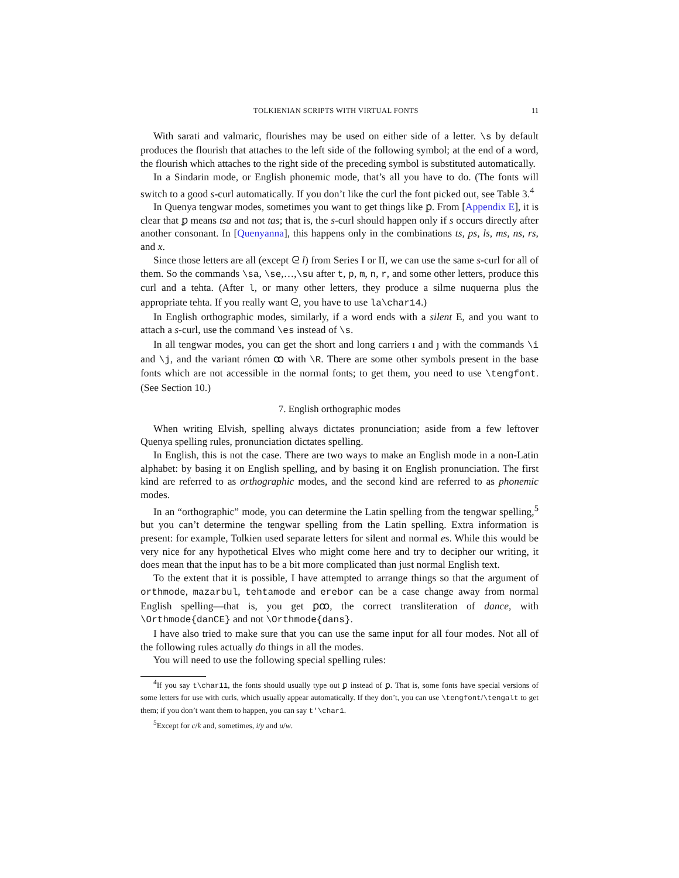TOLKIENIAN SCRIPTS WITH VIRTUAL FONTS 11
With sarati and valmaric, flourishes may be used on either side of a letter. \s by default produces the flourish that attaches to the left side of the following symbol; at the end of a word, the flourish which attaches to the right side of the preceding symbol is substituted automatically.
In a Sindarin mode, or English phonemic mode, that’s all you have to do. (The fonts will switch to a good s-curl automatically. If you don’t like the curl the font picked out, see Table 3.<sup>4</sup>
In Quenya tengwar modes, sometimes you want to get things like ꝑ. From [Appendix E], it is clear that ꝑ means tsa and not tas; that is, the s-curl should happen only if s occurs directly after another consonant. In [Quenyanna], this happens only in the combinations ts, ps, ls, ms, ns, rs, and x.
Since those letters are all (except ᘓ l) from Series I or II, we can use the same s-curl for all of them. So the commands \sa, \se,…,\su after t, p, m, n, r, and some other letters, produce this curl and a tehta. (After l, or many other letters, they produce a silme nuquerna plus the appropriate tehta. If you really want ᘓ, you have to use la\char14.)
In English orthographic modes, similarly, if a word ends with a silent E, and you want to attach a s-curl, use the command \es instead of \s.
In all tengwar modes, you can get the short and long carriers ı and ȷ with the commands \i and \j, and the variant rómen ꝏ with \R. There are some other symbols present in the base fonts which are not accessible in the normal fonts; to get them, you need to use \tengfont. (See Section 10.)
7. English orthographic modes
When writing Elvish, spelling always dictates pronunciation; aside from a few leftover Quenya spelling rules, pronunciation dictates spelling.
In English, this is not the case. There are two ways to make an English mode in a non-Latin alphabet: by basing it on English spelling, and by basing it on English pronunciation. The first kind are referred to as orthographic modes, and the second kind are referred to as phonemic modes.
In an “orthographic” mode, you can determine the Latin spelling from the tengwar spelling,<sup>5</sup> but you can’t determine the tengwar spelling from the Latin spelling. Extra information is present: for example, Tolkien used separate letters for silent and normal es. While this would be very nice for any hypothetical Elves who might come here and try to decipher our writing, it does mean that the input has to be a bit more complicated than just normal English text.
To the extent that it is possible, I have attempted to arrange things so that the argument of orthmode, mazarbul, tehtamode and erebor can be a case change away from normal English spelling—that is, you get ꝑꝏ, the correct transliteration of dance, with \Orthmode{danCE} and not \Orthmode{dans}.
I have also tried to make sure that you can use the same input for all four modes. Not all of the following rules actually do things in all the modes.
You will need to use the following special spelling rules:
<sup>4</sup> If you say t\char11, the fonts should usually type out ꝑ instead of ꝑ. That is, some fonts have special versions of some letters for use with curls, which usually appear automatically. If they don’t, you can use \tengfont/\tengalt to get them; if you don’t want them to happen, you can say t'\char1.
<sup>5</sup> Except for c/k and, sometimes, i/y and u/w.